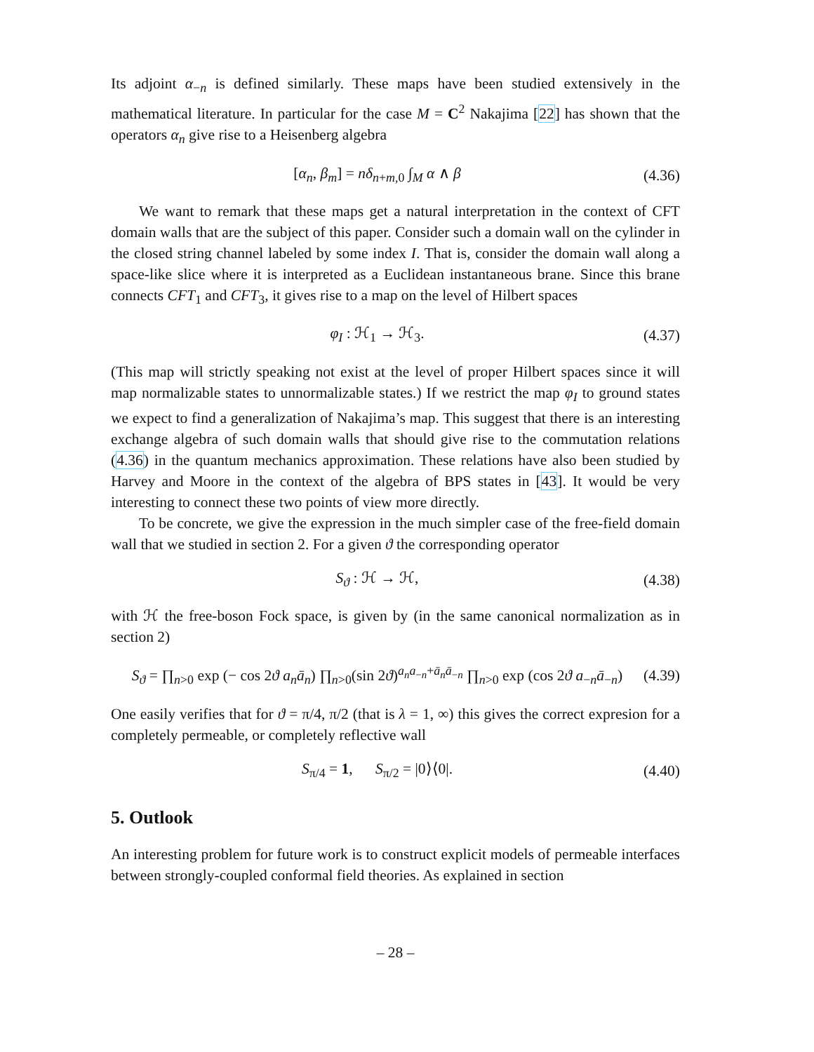Its adjoint α<sub>−n</sub> is defined similarly. These maps have been studied extensively in the mathematical literature. In particular for the case M = C<sup>2</sup> Nakajima [22] has shown that the operators α<sub>n</sub> give rise to a Heisenberg algebra
[α<sub>n</sub>, β<sub>m</sub>] = nδ<sub>n+m,0</sub> ∫<sub>M</sub> α ∧ β (4.36)
We want to remark that these maps get a natural interpretation in the context of CFT domain walls that are the subject of this paper. Consider such a domain wall on the cylinder in the closed string channel labeled by some index I. That is, consider the domain wall along a space-like slice where it is interpreted as a Euclidean instantaneous brane. Since this brane connects CFT<sub>1</sub> and CFT<sub>3</sub>, it gives rise to a map on the level of Hilbert spaces
φ<sub>I</sub> : ℋ<sub>1</sub> → ℋ<sub>3</sub>. (4.37)
(This map will strictly speaking not exist at the level of proper Hilbert spaces since it will map normalizable states to unnormalizable states.) If we restrict the map φ<sub>I</sub> to ground states we expect to find a generalization of Nakajima’s map. This suggest that there is an interesting exchange algebra of such domain walls that should give rise to the commutation relations (4.36) in the quantum mechanics approximation. These relations have also been studied by Harvey and Moore in the context of the algebra of BPS states in [43]. It would be very interesting to connect these two points of view more directly.
To be concrete, we give the expression in the much simpler case of the free-field domain wall that we studied in section 2. For a given ϑ the corresponding operator
S<sub>ϑ</sub> : ℋ → ℋ, (4.38)
with ℋ the free-boson Fock space, is given by (in the same canonical normalization as in section 2)
S<sub>ϑ</sub> = ∏<sub>n>0</sub> exp (− cos 2ϑ a<sub>n</sub>ā<sub>n</sub>) ∏<sub>n>0</sub>(sin 2ϑ)<sup>a<sub>n</sub>a<sub>−n</sub>+ā<sub>n</sub>ā<sub>−n</sub></sup> ∏<sub>n>0</sub> exp (cos 2ϑ a<sub>−n</sub>ā<sub>−n</sub>) (4.39)
One easily verifies that for ϑ = π/4, π/2 (that is λ = 1, ∞) this gives the correct expresion for a completely permeable, or completely reflective wall
S<sub>π/4</sub> = 1, S<sub>π/2</sub> = |0⟩⟨0|. (4.40)
5. Outlook
An interesting problem for future work is to construct explicit models of permeable interfaces between strongly-coupled conformal field theories. As explained in section
– 28 –